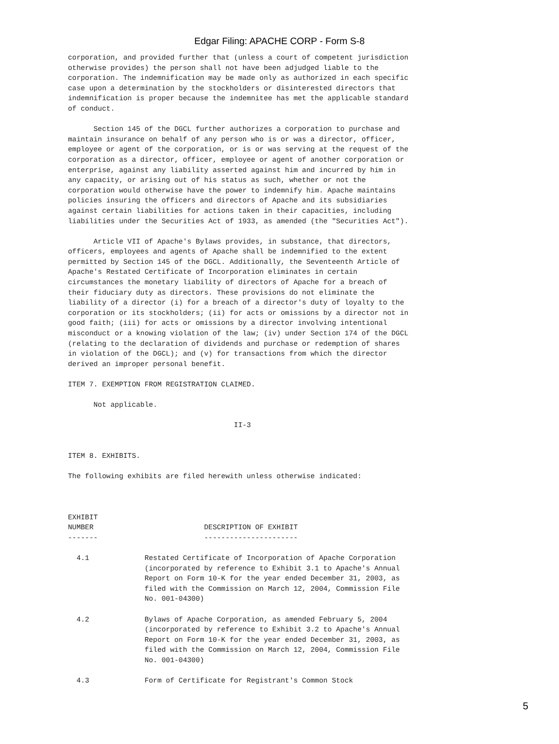Edgar Filing: APACHE CORP - Form S-8
corporation, and provided further that (unless a court of competent jurisdiction
otherwise provides) the person shall not have been adjudged liable to the
corporation. The indemnification may be made only as authorized in each specific
case upon a determination by the stockholders or disinterested directors that
indemnification is proper because the indemnitee has met the applicable standard
of conduct.

      Section 145 of the DGCL further authorizes a corporation to purchase and
maintain insurance on behalf of any person who is or was a director, officer,
employee or agent of the corporation, or is or was serving at the request of the
corporation as a director, officer, employee or agent of another corporation or
enterprise, against any liability asserted against him and incurred by him in
any capacity, or arising out of his status as such, whether or not the
corporation would otherwise have the power to indemnify him. Apache maintains
policies insuring the officers and directors of Apache and its subsidiaries
against certain liabilities for actions taken in their capacities, including
liabilities under the Securities Act of 1933, as amended (the "Securities Act").

      Article VII of Apache's Bylaws provides, in substance, that directors,
officers, employees and agents of Apache shall be indemnified to the extent
permitted by Section 145 of the DGCL. Additionally, the Seventeenth Article of
Apache's Restated Certificate of Incorporation eliminates in certain
circumstances the monetary liability of directors of Apache for a breach of
their fiduciary duty as directors. These provisions do not eliminate the
liability of a director (i) for a breach of a director's duty of loyalty to the
corporation or its stockholders; (ii) for acts or omissions by a director not in
good faith; (iii) for acts or omissions by a director involving intentional
misconduct or a knowing violation of the law; (iv) under Section 174 of the DGCL
(relating to the declaration of dividends and purchase or redemption of shares
in violation of the DGCL); and (v) for transactions from which the director
derived an improper personal benefit.

ITEM 7. EXEMPTION FROM REGISTRATION CLAIMED.

      Not applicable.

                                       II-3


ITEM 8. EXHIBITS.

The following exhibits are filed herewith unless otherwise indicated:



EXHIBIT
NUMBER                          DESCRIPTION OF EXHIBIT
-------                         ----------------------

  4.1             Restated Certificate of Incorporation of Apache Corporation
                  (incorporated by reference to Exhibit 3.1 to Apache's Annual
                  Report on Form 10-K for the year ended December 31, 2003, as
                  filed with the Commission on March 12, 2004, Commission File
                  No. 001-04300)

  4.2             Bylaws of Apache Corporation, as amended February 5, 2004
                  (incorporated by reference to Exhibit 3.2 to Apache's Annual
                  Report on Form 10-K for the year ended December 31, 2003, as
                  filed with the Commission on March 12, 2004, Commission File
                  No. 001-04300)

  4.3             Form of Certificate for Registrant's Common Stock
5